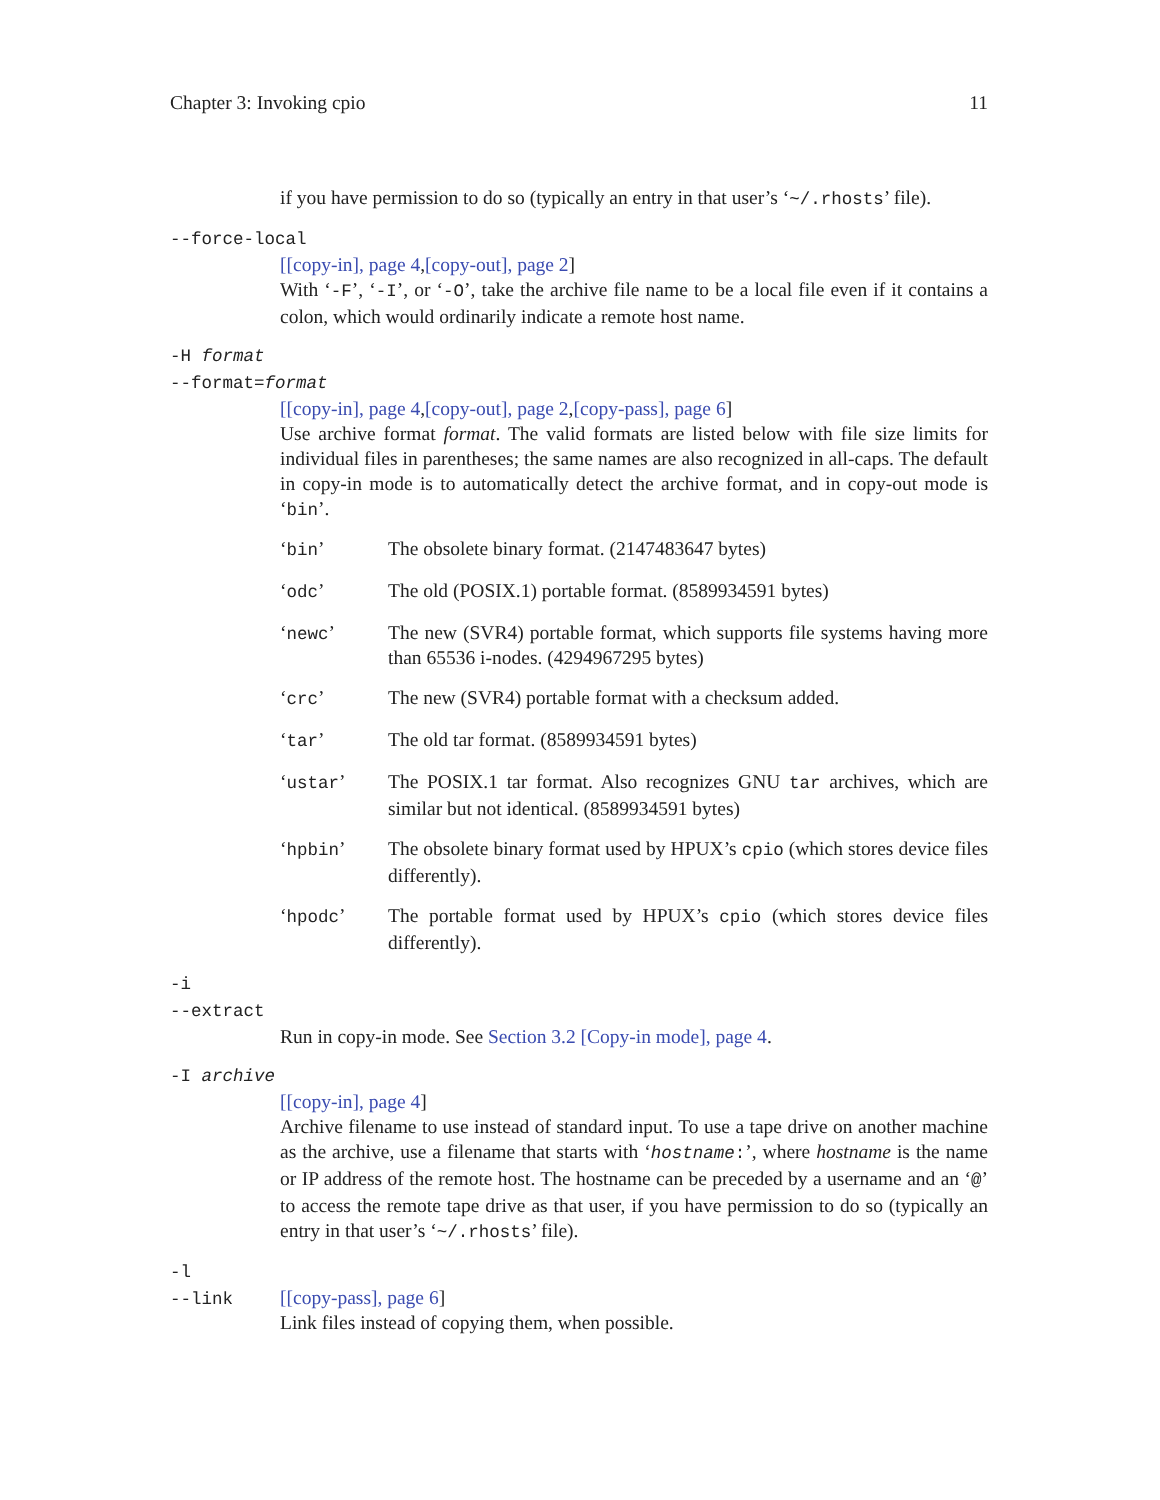Chapter 3: Invoking cpio 11
if you have permission to do so (typically an entry in that user’s ‘~/.rhosts’ file).
--force-local
[[copy-in], page 4,[copy-out], page 2]
With ‘-F’, ‘-I’, or ‘-O’, take the archive file name to be a local file even if it contains a colon, which would ordinarily indicate a remote host name.
-H format
--format=format
[[copy-in], page 4,[copy-out], page 2,[copy-pass], page 6]
Use archive format format. The valid formats are listed below with file size limits for individual files in parentheses; the same names are also recognized in all-caps. The default in copy-in mode is to automatically detect the archive format, and in copy-out mode is ‘bin’.
‘bin’ The obsolete binary format. (2147483647 bytes)
‘odc’ The old (POSIX.1) portable format. (8589934591 bytes)
‘newc’ The new (SVR4) portable format, which supports file systems having more than 65536 i-nodes. (4294967295 bytes)
‘crc’ The new (SVR4) portable format with a checksum added.
‘tar’ The old tar format. (8589934591 bytes)
‘ustar’ The POSIX.1 tar format. Also recognizes GNU tar archives, which are similar but not identical. (8589934591 bytes)
‘hpbin’ The obsolete binary format used by HPUX’s cpio (which stores device files differently).
‘hpodc’ The portable format used by HPUX’s cpio (which stores device files differently).
-i
--extract
Run in copy-in mode. See Section 3.2 [Copy-in mode], page 4.
-I archive
[[copy-in], page 4]
Archive filename to use instead of standard input. To use a tape drive on another machine as the archive, use a filename that starts with ‘hostname:’, where hostname is the name or IP address of the remote host. The hostname can be preceded by a username and an ‘@’ to access the remote tape drive as that user, if you have permission to do so (typically an entry in that user’s ‘~/.rhosts’ file).
-l
--link [[copy-pass], page 6]
Link files instead of copying them, when possible.